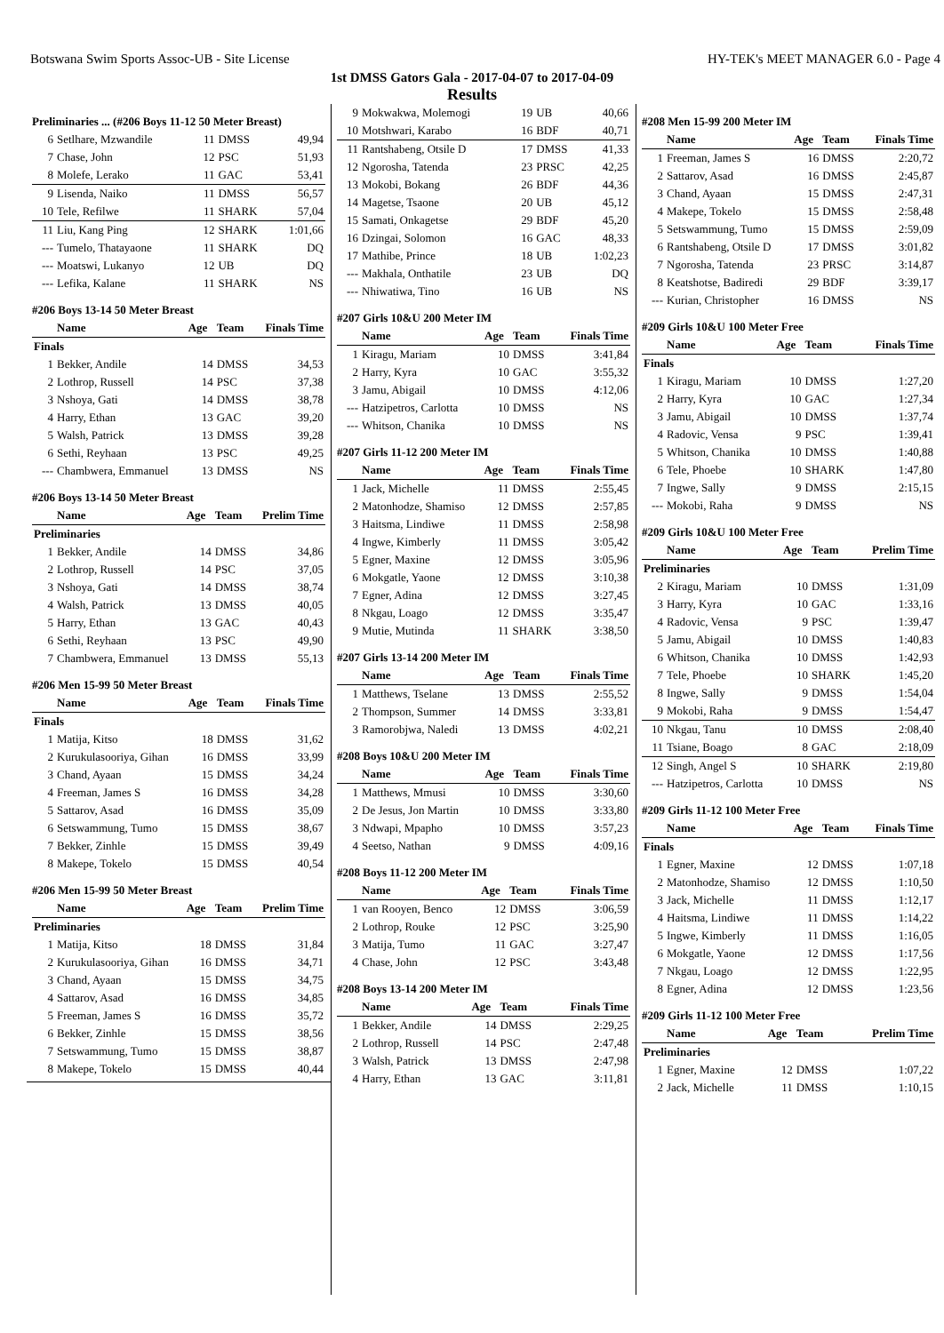Botswana Swim Sports Assoc-UB - Site License HY-TEK's MEET MANAGER 6.0 - Page 4
1st DMSS Gators Gala - 2017-04-07 to 2017-04-09
Results
Preliminaries ... (#206 Boys 11-12 50 Meter Breast)
| 6 | Setlhare, Mzwandile | 11 | DMSS | 49,94 |
| 7 | Chase, John | 12 | PSC | 51,93 |
| 8 | Molefe, Lerako | 11 | GAC | 53,41 |
| 9 | Lisenda, Naiko | 11 | DMSS | 56,57 |
| 10 | Tele, Refilwe | 11 | SHARK | 57,04 |
| 11 | Liu, Kang Ping | 12 | SHARK | 1:01,66 |
| --- | Tumelo, Thatayaone | 11 | SHARK | DQ |
| --- | Moatswi, Lukanyo | 12 | UB | DQ |
| --- | Lefika, Kalane | 11 | SHARK | NS |
#206 Boys 13-14 50 Meter Breast
| | Name | Age | Team | Finals Time |
| --- | --- | --- | --- | --- |
| Finals | | | | |
| 1 | Bekker, Andile | 14 | DMSS | 34,53 |
| 2 | Lothrop, Russell | 14 | PSC | 37,38 |
| 3 | Nshoya, Gati | 14 | DMSS | 38,78 |
| 4 | Harry, Ethan | 13 | GAC | 39,20 |
| 5 | Walsh, Patrick | 13 | DMSS | 39,28 |
| 6 | Sethi, Reyhaan | 13 | PSC | 49,25 |
| --- | Chambwera, Emmanuel | 13 | DMSS | NS |
#206 Boys 13-14 50 Meter Breast
| | Name | Age | Team | Prelim Time |
| --- | --- | --- | --- | --- |
| Preliminaries | | | | |
| 1 | Bekker, Andile | 14 | DMSS | 34,86 |
| 2 | Lothrop, Russell | 14 | PSC | 37,05 |
| 3 | Nshoya, Gati | 14 | DMSS | 38,74 |
| 4 | Walsh, Patrick | 13 | DMSS | 40,05 |
| 5 | Harry, Ethan | 13 | GAC | 40,43 |
| 6 | Sethi, Reyhaan | 13 | PSC | 49,90 |
| 7 | Chambwera, Emmanuel | 13 | DMSS | 55,13 |
#206 Men 15-99 50 Meter Breast
| | Name | Age | Team | Finals Time |
| --- | --- | --- | --- | --- |
| Finals | | | | |
| 1 | Matija, Kitso | 18 | DMSS | 31,62 |
| 2 | Kurukulasooriya, Gihan | 16 | DMSS | 33,99 |
| 3 | Chand, Ayaan | 15 | DMSS | 34,24 |
| 4 | Freeman, James S | 16 | DMSS | 34,28 |
| 5 | Sattarov, Asad | 16 | DMSS | 35,09 |
| 6 | Setswammung, Tumo | 15 | DMSS | 38,67 |
| 7 | Bekker, Zinhle | 15 | DMSS | 39,49 |
| 8 | Makepe, Tokelo | 15 | DMSS | 40,54 |
#206 Men 15-99 50 Meter Breast
| | Name | Age | Team | Prelim Time |
| --- | --- | --- | --- | --- |
| Preliminaries | | | | |
| 1 | Matija, Kitso | 18 | DMSS | 31,84 |
| 2 | Kurukulasooriya, Gihan | 16 | DMSS | 34,71 |
| 3 | Chand, Ayaan | 15 | DMSS | 34,75 |
| 4 | Sattarov, Asad | 16 | DMSS | 34,85 |
| 5 | Freeman, James S | 16 | DMSS | 35,72 |
| 6 | Bekker, Zinhle | 15 | DMSS | 38,56 |
| 7 | Setswammung, Tumo | 15 | DMSS | 38,87 |
| 8 | Makepe, Tokelo | 15 | DMSS | 40,44 |
| 9 | Mokwakwa, Molemogi | 19 | UB | 40,66 |
| 10 | Motshwari, Karabo | 16 | BDF | 40,71 |
| 11 | Rantshabeng, Otsile D | 17 | DMSS | 41,33 |
| 12 | Ngorosha, Tatenda | 23 | PRSC | 42,25 |
| 13 | Mokobi, Bokang | 26 | BDF | 44,36 |
| 14 | Magetse, Tsaone | 20 | UB | 45,12 |
| 15 | Samati, Onkagetse | 29 | BDF | 45,20 |
| 16 | Dzingai, Solomon | 16 | GAC | 48,33 |
| 17 | Mathibe, Prince | 18 | UB | 1:02,23 |
| --- | Makhala, Onthatile | 23 | UB | DQ |
| --- | Nhiwatiwa, Tino | 16 | UB | NS |
#207 Girls 10&U 200 Meter IM
| | Name | Age | Team | Finals Time |
| --- | --- | --- | --- | --- |
| 1 | Kiragu, Mariam | 10 | DMSS | 3:41,84 |
| 2 | Harry, Kyra | 10 | GAC | 3:55,32 |
| 3 | Jamu, Abigail | 10 | DMSS | 4:12,06 |
| --- | Hatzipetros, Carlotta | 10 | DMSS | NS |
| --- | Whitson, Chanika | 10 | DMSS | NS |
#207 Girls 11-12 200 Meter IM
| | Name | Age | Team | Finals Time |
| --- | --- | --- | --- | --- |
| 1 | Jack, Michelle | 11 | DMSS | 2:55,45 |
| 2 | Matonhodze, Shamiso | 12 | DMSS | 2:57,85 |
| 3 | Haitsma, Lindiwe | 11 | DMSS | 2:58,98 |
| 4 | Ingwe, Kimberly | 11 | DMSS | 3:05,42 |
| 5 | Egner, Maxine | 12 | DMSS | 3:05,96 |
| 6 | Mokgatle, Yaone | 12 | DMSS | 3:10,38 |
| 7 | Egner, Adina | 12 | DMSS | 3:27,45 |
| 8 | Nkgau, Loago | 12 | DMSS | 3:35,47 |
| 9 | Mutie, Mutinda | 11 | SHARK | 3:38,50 |
#207 Girls 13-14 200 Meter IM
| | Name | Age | Team | Finals Time |
| --- | --- | --- | --- | --- |
| 1 | Matthews, Tselane | 13 | DMSS | 2:55,52 |
| 2 | Thompson, Summer | 14 | DMSS | 3:33,81 |
| 3 | Ramorobjwa, Naledi | 13 | DMSS | 4:02,21 |
#208 Boys 10&U 200 Meter IM
| | Name | Age | Team | Finals Time |
| --- | --- | --- | --- | --- |
| 1 | Matthews, Mmusi | 10 | DMSS | 3:30,60 |
| 2 | De Jesus, Jon Martin | 10 | DMSS | 3:33,80 |
| 3 | Ndwapi, Mpapho | 10 | DMSS | 3:57,23 |
| 4 | Seetso, Nathan | 9 | DMSS | 4:09,16 |
#208 Boys 11-12 200 Meter IM
| | Name | Age | Team | Finals Time |
| --- | --- | --- | --- | --- |
| 1 | van Rooyen, Benco | 12 | DMSS | 3:06,59 |
| 2 | Lothrop, Rouke | 12 | PSC | 3:25,90 |
| 3 | Matija, Tumo | 11 | GAC | 3:27,47 |
| 4 | Chase, John | 12 | PSC | 3:43,48 |
#208 Boys 13-14 200 Meter IM
| | Name | Age | Team | Finals Time |
| --- | --- | --- | --- | --- |
| 1 | Bekker, Andile | 14 | DMSS | 2:29,25 |
| 2 | Lothrop, Russell | 14 | PSC | 2:47,48 |
| 3 | Walsh, Patrick | 13 | DMSS | 2:47,98 |
| 4 | Harry, Ethan | 13 | GAC | 3:11,81 |
#208 Men 15-99 200 Meter IM
| | Name | Age | Team | Finals Time |
| --- | --- | --- | --- | --- |
| 1 | Freeman, James S | 16 | DMSS | 2:20,72 |
| 2 | Sattarov, Asad | 16 | DMSS | 2:45,87 |
| 3 | Chand, Ayaan | 15 | DMSS | 2:47,31 |
| 4 | Makepe, Tokelo | 15 | DMSS | 2:58,48 |
| 5 | Setswammung, Tumo | 15 | DMSS | 2:59,09 |
| 6 | Rantshabeng, Otsile D | 17 | DMSS | 3:01,82 |
| 7 | Ngorosha, Tatenda | 23 | PRSC | 3:14,87 |
| 8 | Keatshotse, Badiredi | 29 | BDF | 3:39,17 |
| --- | Kurian, Christopher | 16 | DMSS | NS |
#209 Girls 10&U 100 Meter Free
| | Name | Age | Team | Finals Time |
| --- | --- | --- | --- | --- |
| Finals | | | | |
| 1 | Kiragu, Mariam | 10 | DMSS | 1:27,20 |
| 2 | Harry, Kyra | 10 | GAC | 1:27,34 |
| 3 | Jamu, Abigail | 10 | DMSS | 1:37,74 |
| 4 | Radovic, Vensa | 9 | PSC | 1:39,41 |
| 5 | Whitson, Chanika | 10 | DMSS | 1:40,88 |
| 6 | Tele, Phoebe | 10 | SHARK | 1:47,80 |
| 7 | Ingwe, Sally | 9 | DMSS | 2:15,15 |
| --- | Mokobi, Raha | 9 | DMSS | NS |
#209 Girls 10&U 100 Meter Free
| | Name | Age | Team | Prelim Time |
| --- | --- | --- | --- | --- |
| Preliminaries | | | | |
| 2 | Kiragu, Mariam | 10 | DMSS | 1:31,09 |
| 3 | Harry, Kyra | 10 | GAC | 1:33,16 |
| 4 | Radovic, Vensa | 9 | PSC | 1:39,47 |
| 5 | Jamu, Abigail | 10 | DMSS | 1:40,83 |
| 6 | Whitson, Chanika | 10 | DMSS | 1:42,93 |
| 7 | Tele, Phoebe | 10 | SHARK | 1:45,20 |
| 8 | Ingwe, Sally | 9 | DMSS | 1:54,04 |
| 9 | Mokobi, Raha | 9 | DMSS | 1:54,47 |
| 10 | Nkgau, Tanu | 10 | DMSS | 2:08,40 |
| 11 | Tsiane, Boago | 8 | GAC | 2:18,09 |
| 12 | Singh, Angel S | 10 | SHARK | 2:19,80 |
| --- | Hatzipetros, Carlotta | 10 | DMSS | NS |
#209 Girls 11-12 100 Meter Free
| | Name | Age | Team | Finals Time |
| --- | --- | --- | --- | --- |
| Finals | | | | |
| 1 | Egner, Maxine | 12 | DMSS | 1:07,18 |
| 2 | Matonhodze, Shamiso | 12 | DMSS | 1:10,50 |
| 3 | Jack, Michelle | 11 | DMSS | 1:12,17 |
| 4 | Haitsma, Lindiwe | 11 | DMSS | 1:14,22 |
| 5 | Ingwe, Kimberly | 11 | DMSS | 1:16,05 |
| 6 | Mokgatle, Yaone | 12 | DMSS | 1:17,56 |
| 7 | Nkgau, Loago | 12 | DMSS | 1:22,95 |
| 8 | Egner, Adina | 12 | DMSS | 1:23,56 |
#209 Girls 11-12 100 Meter Free
| | Name | Age | Team | Prelim Time |
| --- | --- | --- | --- | --- |
| Preliminaries | | | | |
| 1 | Egner, Maxine | 12 | DMSS | 1:07,22 |
| 2 | Jack, Michelle | 11 | DMSS | 1:10,15 |